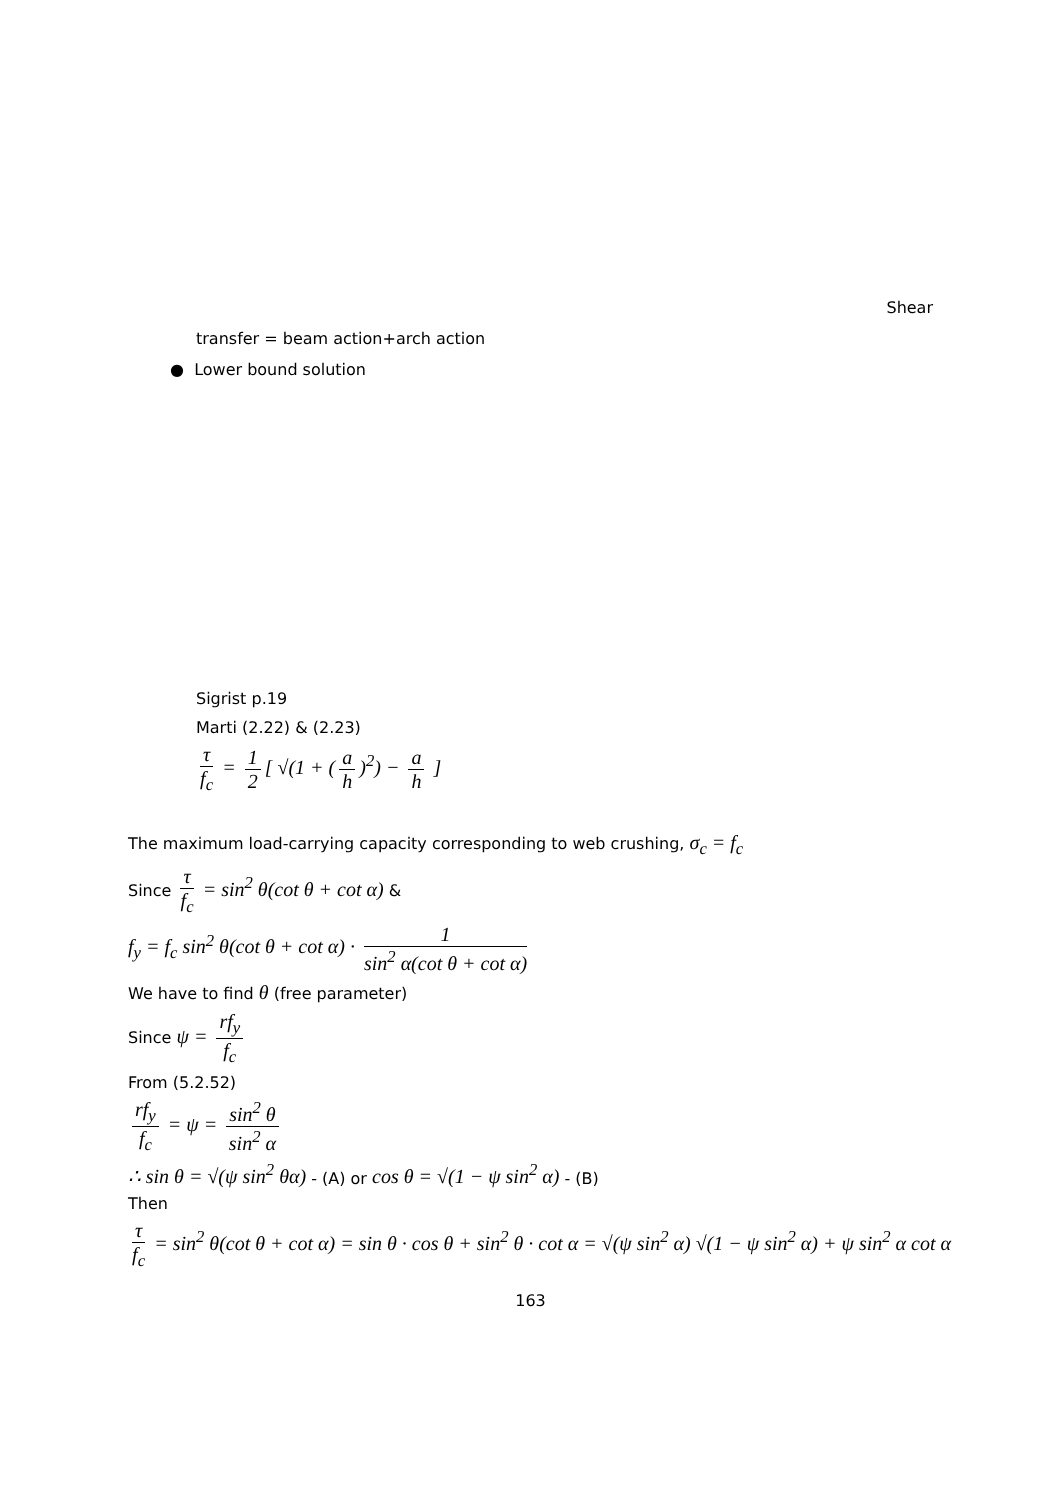Shear
transfer = beam action+arch action
● Lower bound solution
Sigrist p.19
Marti (2.22) & (2.23)
τ f<sub>c</sub> = 1 2 [ √(1 + (a h)<sup>2</sup>) − a h ]
The maximum load-carrying capacity corresponding to web crushing, σ<sub>c</sub> = f<sub>c</sub>
Since τ f<sub>c</sub> = sin<sup>2</sup> θ(cot θ + cot α) &
f<sub>y</sub> = f<sub>c</sub> sin<sup>2</sup> θ(cot θ + cot α) · 1 sin<sup>2</sup> α(cot θ + cot α)
We have to find θ (free parameter)
Since ψ = rf<sub>y</sub> f<sub>c</sub>
From (5.2.52)
rf<sub>y</sub> f<sub>c</sub> = ψ = sin<sup>2</sup> θ sin<sup>2</sup> α
∴ sin θ = √(ψ sin<sup>2</sup> θα) - (A) or cos θ = √(1 − ψ sin<sup>2</sup> α) - (B)
Then
τ f<sub>c</sub> = sin<sup>2</sup> θ(cot θ + cot α) = sin θ · cos θ + sin<sup>2</sup> θ · cot α = √(ψ sin<sup>2</sup> α) √(1 − ψ sin<sup>2</sup> α) + ψ sin<sup>2</sup> α cot α
163